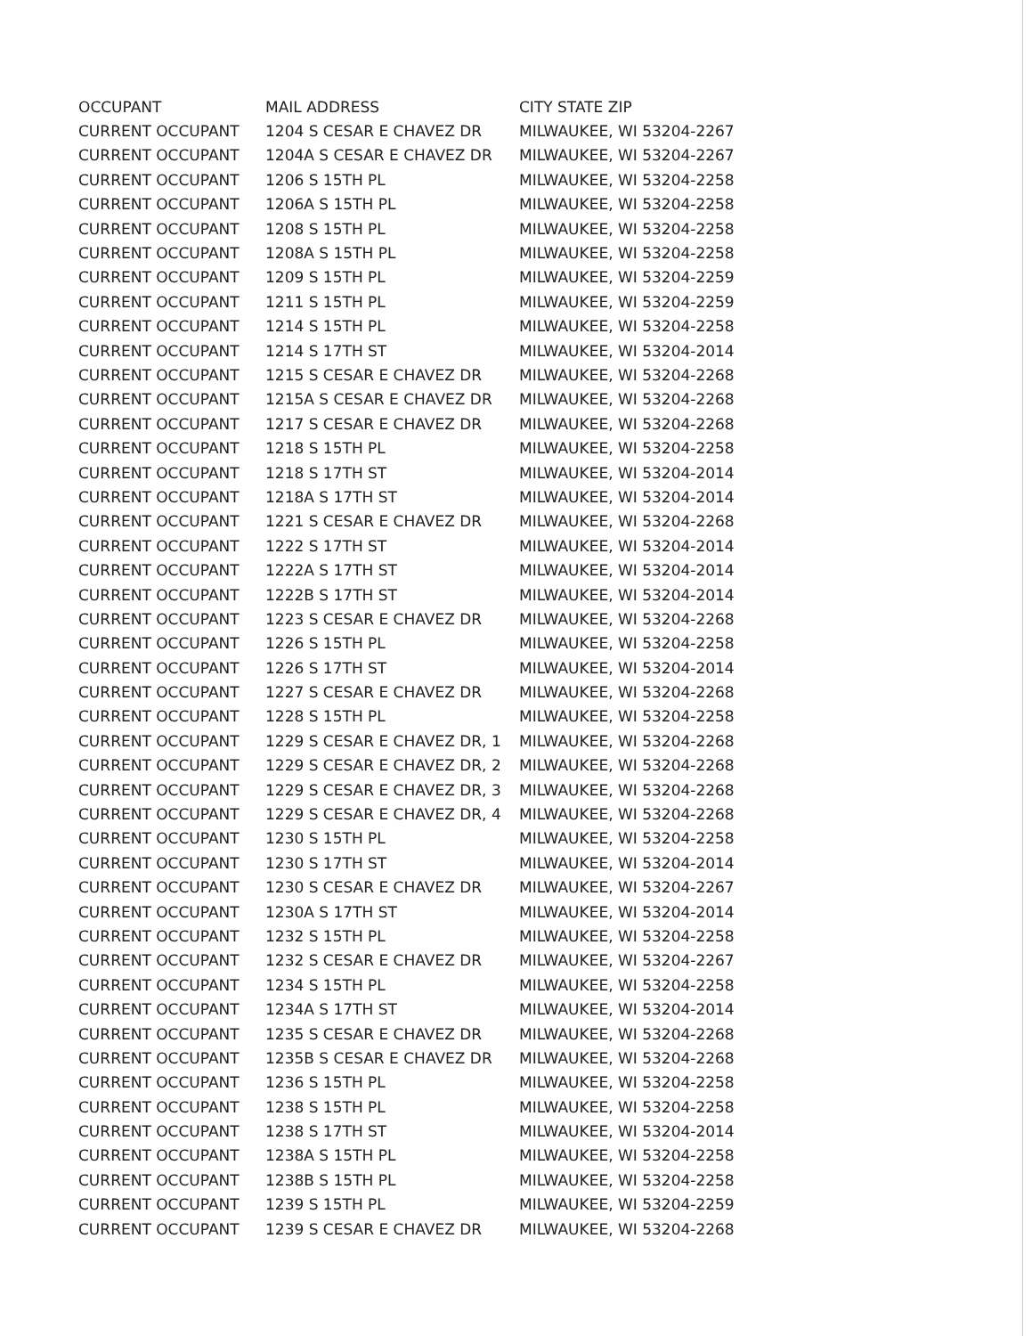| OCCUPANT | MAIL ADDRESS | CITY STATE ZIP |
| --- | --- | --- |
| CURRENT OCCUPANT | 1204 S CESAR E CHAVEZ DR | MILWAUKEE, WI 53204-2267 |
| CURRENT OCCUPANT | 1204A S CESAR E CHAVEZ DR | MILWAUKEE, WI 53204-2267 |
| CURRENT OCCUPANT | 1206 S 15TH PL | MILWAUKEE, WI 53204-2258 |
| CURRENT OCCUPANT | 1206A S 15TH PL | MILWAUKEE, WI 53204-2258 |
| CURRENT OCCUPANT | 1208 S 15TH PL | MILWAUKEE, WI 53204-2258 |
| CURRENT OCCUPANT | 1208A S 15TH PL | MILWAUKEE, WI 53204-2258 |
| CURRENT OCCUPANT | 1209 S 15TH PL | MILWAUKEE, WI 53204-2259 |
| CURRENT OCCUPANT | 1211 S 15TH PL | MILWAUKEE, WI 53204-2259 |
| CURRENT OCCUPANT | 1214 S 15TH PL | MILWAUKEE, WI 53204-2258 |
| CURRENT OCCUPANT | 1214 S 17TH ST | MILWAUKEE, WI 53204-2014 |
| CURRENT OCCUPANT | 1215 S CESAR E CHAVEZ DR | MILWAUKEE, WI 53204-2268 |
| CURRENT OCCUPANT | 1215A S CESAR E CHAVEZ DR | MILWAUKEE, WI 53204-2268 |
| CURRENT OCCUPANT | 1217 S CESAR E CHAVEZ DR | MILWAUKEE, WI 53204-2268 |
| CURRENT OCCUPANT | 1218 S 15TH PL | MILWAUKEE, WI 53204-2258 |
| CURRENT OCCUPANT | 1218 S 17TH ST | MILWAUKEE, WI 53204-2014 |
| CURRENT OCCUPANT | 1218A S 17TH ST | MILWAUKEE, WI 53204-2014 |
| CURRENT OCCUPANT | 1221 S CESAR E CHAVEZ DR | MILWAUKEE, WI 53204-2268 |
| CURRENT OCCUPANT | 1222 S 17TH ST | MILWAUKEE, WI 53204-2014 |
| CURRENT OCCUPANT | 1222A S 17TH ST | MILWAUKEE, WI 53204-2014 |
| CURRENT OCCUPANT | 1222B S 17TH ST | MILWAUKEE, WI 53204-2014 |
| CURRENT OCCUPANT | 1223 S CESAR E CHAVEZ DR | MILWAUKEE, WI 53204-2268 |
| CURRENT OCCUPANT | 1226 S 15TH PL | MILWAUKEE, WI 53204-2258 |
| CURRENT OCCUPANT | 1226 S 17TH ST | MILWAUKEE, WI 53204-2014 |
| CURRENT OCCUPANT | 1227 S CESAR E CHAVEZ DR | MILWAUKEE, WI 53204-2268 |
| CURRENT OCCUPANT | 1228 S 15TH PL | MILWAUKEE, WI 53204-2258 |
| CURRENT OCCUPANT | 1229 S CESAR E CHAVEZ DR, 1 | MILWAUKEE, WI 53204-2268 |
| CURRENT OCCUPANT | 1229 S CESAR E CHAVEZ DR, 2 | MILWAUKEE, WI 53204-2268 |
| CURRENT OCCUPANT | 1229 S CESAR E CHAVEZ DR, 3 | MILWAUKEE, WI 53204-2268 |
| CURRENT OCCUPANT | 1229 S CESAR E CHAVEZ DR, 4 | MILWAUKEE, WI 53204-2268 |
| CURRENT OCCUPANT | 1230 S 15TH PL | MILWAUKEE, WI 53204-2258 |
| CURRENT OCCUPANT | 1230 S 17TH ST | MILWAUKEE, WI 53204-2014 |
| CURRENT OCCUPANT | 1230 S CESAR E CHAVEZ DR | MILWAUKEE, WI 53204-2267 |
| CURRENT OCCUPANT | 1230A S 17TH ST | MILWAUKEE, WI 53204-2014 |
| CURRENT OCCUPANT | 1232 S 15TH PL | MILWAUKEE, WI 53204-2258 |
| CURRENT OCCUPANT | 1232 S CESAR E CHAVEZ DR | MILWAUKEE, WI 53204-2267 |
| CURRENT OCCUPANT | 1234 S 15TH PL | MILWAUKEE, WI 53204-2258 |
| CURRENT OCCUPANT | 1234A S 17TH ST | MILWAUKEE, WI 53204-2014 |
| CURRENT OCCUPANT | 1235 S CESAR E CHAVEZ DR | MILWAUKEE, WI 53204-2268 |
| CURRENT OCCUPANT | 1235B S CESAR E CHAVEZ DR | MILWAUKEE, WI 53204-2268 |
| CURRENT OCCUPANT | 1236 S 15TH PL | MILWAUKEE, WI 53204-2258 |
| CURRENT OCCUPANT | 1238 S 15TH PL | MILWAUKEE, WI 53204-2258 |
| CURRENT OCCUPANT | 1238 S 17TH ST | MILWAUKEE, WI 53204-2014 |
| CURRENT OCCUPANT | 1238A S 15TH PL | MILWAUKEE, WI 53204-2258 |
| CURRENT OCCUPANT | 1238B S 15TH PL | MILWAUKEE, WI 53204-2258 |
| CURRENT OCCUPANT | 1239 S 15TH PL | MILWAUKEE, WI 53204-2259 |
| CURRENT OCCUPANT | 1239 S CESAR E CHAVEZ DR | MILWAUKEE, WI 53204-2268 |